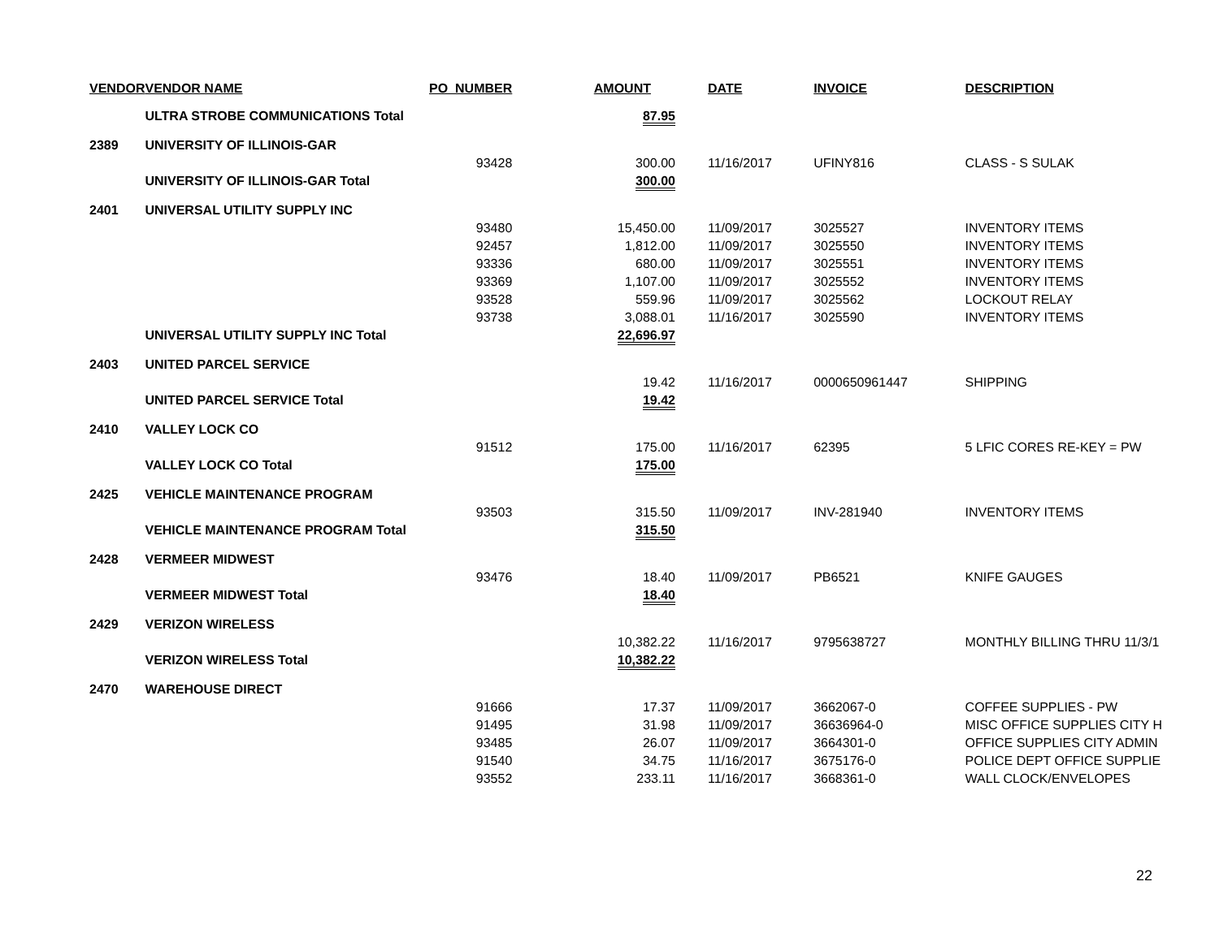| VENDOR | VENDOR NAME | PO_NUMBER | AMOUNT | DATE | INVOICE | DESCRIPTION |
| --- | --- | --- | --- | --- | --- | --- |
| | ULTRA STROBE COMMUNICATIONS Total | | 87.95 | | | |
| 2389 | UNIVERSITY OF ILLINOIS-GAR | | | | | |
| | | 93428 | 300.00 | 11/16/2017 | UFINY816 | CLASS - S SULAK |
| | UNIVERSITY OF ILLINOIS-GAR Total | | 300.00 | | | |
| 2401 | UNIVERSAL UTILITY SUPPLY INC | | | | | |
| | | 93480 | 15,450.00 | 11/09/2017 | 3025527 | INVENTORY ITEMS |
| | | 92457 | 1,812.00 | 11/09/2017 | 3025550 | INVENTORY ITEMS |
| | | 93336 | 680.00 | 11/09/2017 | 3025551 | INVENTORY ITEMS |
| | | 93369 | 1,107.00 | 11/09/2017 | 3025552 | INVENTORY ITEMS |
| | | 93528 | 559.96 | 11/09/2017 | 3025562 | LOCKOUT RELAY |
| | | 93738 | 3,088.01 | 11/16/2017 | 3025590 | INVENTORY ITEMS |
| | UNIVERSAL UTILITY SUPPLY INC Total | | 22,696.97 | | | |
| 2403 | UNITED PARCEL SERVICE | | | | | |
| | | | 19.42 | 11/16/2017 | 0000650961447 | SHIPPING |
| | UNITED PARCEL SERVICE Total | | 19.42 | | | |
| 2410 | VALLEY LOCK CO | | | | | |
| | | 91512 | 175.00 | 11/16/2017 | 62395 | 5 LFIC CORES RE-KEY = PW |
| | VALLEY LOCK CO Total | | 175.00 | | | |
| 2425 | VEHICLE MAINTENANCE PROGRAM | | | | | |
| | | 93503 | 315.50 | 11/09/2017 | INV-281940 | INVENTORY ITEMS |
| | VEHICLE MAINTENANCE PROGRAM Total | | 315.50 | | | |
| 2428 | VERMEER MIDWEST | | | | | |
| | | 93476 | 18.40 | 11/09/2017 | PB6521 | KNIFE GAUGES |
| | VERMEER MIDWEST Total | | 18.40 | | | |
| 2429 | VERIZON WIRELESS | | | | | |
| | | | 10,382.22 | 11/16/2017 | 9795638727 | MONTHLY BILLING THRU 11/3/1 |
| | VERIZON WIRELESS Total | | 10,382.22 | | | |
| 2470 | WAREHOUSE DIRECT | | | | | |
| | | 91666 | 17.37 | 11/09/2017 | 3662067-0 | COFFEE SUPPLIES - PW |
| | | 91495 | 31.98 | 11/09/2017 | 36636964-0 | MISC OFFICE SUPPLIES CITY H |
| | | 93485 | 26.07 | 11/09/2017 | 3664301-0 | OFFICE SUPPLIES CITY ADMIN |
| | | 91540 | 34.75 | 11/16/2017 | 3675176-0 | POLICE DEPT OFFICE SUPPLIE |
| | | 93552 | 233.11 | 11/16/2017 | 3668361-0 | WALL CLOCK/ENVELOPES |
22